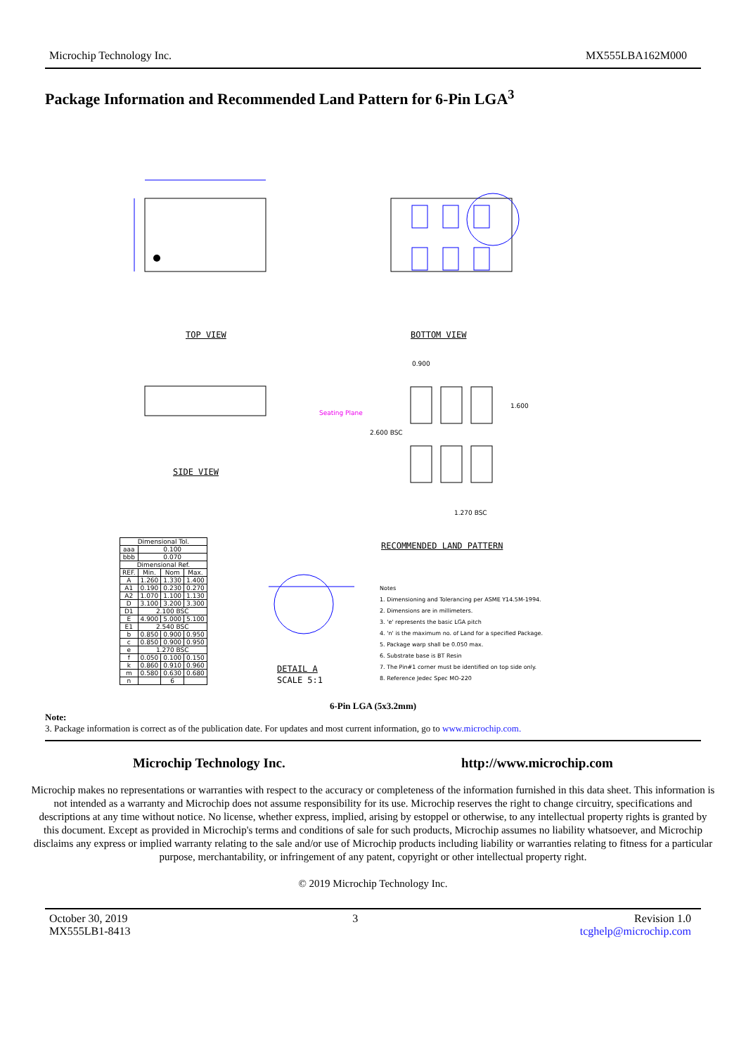Microchip Technology Inc. MX555LBA162M000
Package Information and Recommended Land Pattern for 6-Pin LGA<sup>3</sup>
TOP VIEW BOTTOM VIEW
SIDE VIEW
0.900
1.600
2.600 BSC
1.270 BSC
Seating Plane
RECOMMENDED LAND PATTERN
DETAIL A
SCALE 5:1
| Dimensional Tol. | | | |
| aaa | 0.100 | | |
| bbb | 0.070 | | |
| Dimensional Ref. | | | |
| REF. | Min. | Nom | Max. |
| A | 1.260 | 1.330 | 1.400 |
| A1 | 0.190 | 0.230 | 0.270 |
| A2 | 1.070 | 1.100 | 1.130 |
| D | 3.100 | 3.200 | 3.300 |
| D1 | 2.100 BSC | | |
| E | 4.900 | 5.000 | 5.100 |
| E1 | 2.540 BSC | | |
| b | 0.850 | 0.900 | 0.950 |
| c | 0.850 | 0.900 | 0.950 |
| e | 1.270 BSC | | |
| f | 0.050 | 0.100 | 0.150 |
| k | 0.860 | 0.910 | 0.960 |
| m | 0.580 | 0.630 | 0.680 |
| n | | 6 | |
Notes
1. Dimensioning and Tolerancing per ASME Y14.5M-1994.
2. Dimensions are in millimeters.
3. 'e' represents the basic LGA pitch
4. 'n' is the maximum no. of Land for a specified Package.
5. Package warp shall be 0.050 max.
6. Substrate base is BT Resin
7. The Pin#1 corner must be identified on top side only.
8. Reference Jedec Spec MO-220
6-Pin LGA (5x3.2mm)
Note:
3. Package information is correct as of the publication date. For updates and most current information, go to www.microchip.com.
Microchip Technology Inc. http://www.microchip.com
Microchip makes no representations or warranties with respect to the accuracy or completeness of the information furnished in this data sheet. This information is not intended as a warranty and Microchip does not assume responsibility for its use. Microchip reserves the right to change circuitry, specifications and descriptions at any time without notice. No license, whether express, implied, arising by estoppel or otherwise, to any intellectual property rights is granted by this document. Except as provided in Microchip's terms and conditions of sale for such products, Microchip assumes no liability whatsoever, and Microchip disclaims any express or implied warranty relating to the sale and/or use of Microchip products including liability or warranties relating to fitness for a particular purpose, merchantability, or infringement of any patent, copyright or other intellectual property right.
© 2019 Microchip Technology Inc.
October 30, 2019
MX555LB1-8413 3 Revision 1.0
tcghelp@microchip.com